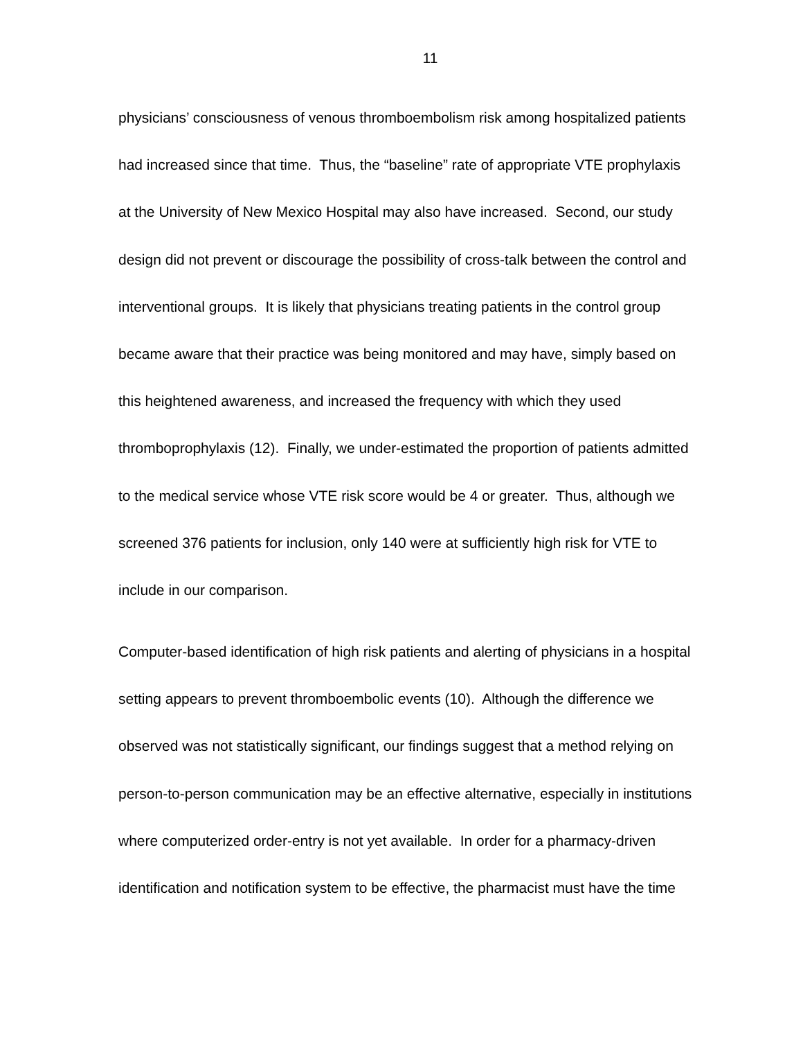11
physicians’ consciousness of venous thromboembolism risk among hospitalized patients
had increased since that time. Thus, the “baseline” rate of appropriate VTE prophylaxis
at the University of New Mexico Hospital may also have increased. Second, our study
design did not prevent or discourage the possibility of cross-talk between the control and
interventional groups. It is likely that physicians treating patients in the control group
became aware that their practice was being monitored and may have, simply based on
this heightened awareness, and increased the frequency with which they used
thromboprophylaxis (12). Finally, we under-estimated the proportion of patients admitted
to the medical service whose VTE risk score would be 4 or greater. Thus, although we
screened 376 patients for inclusion, only 140 were at sufficiently high risk for VTE to
include in our comparison.
Computer-based identification of high risk patients and alerting of physicians in a hospital
setting appears to prevent thromboembolic events (10). Although the difference we
observed was not statistically significant, our findings suggest that a method relying on
person-to-person communication may be an effective alternative, especially in institutions
where computerized order-entry is not yet available. In order for a pharmacy-driven
identification and notification system to be effective, the pharmacist must have the time